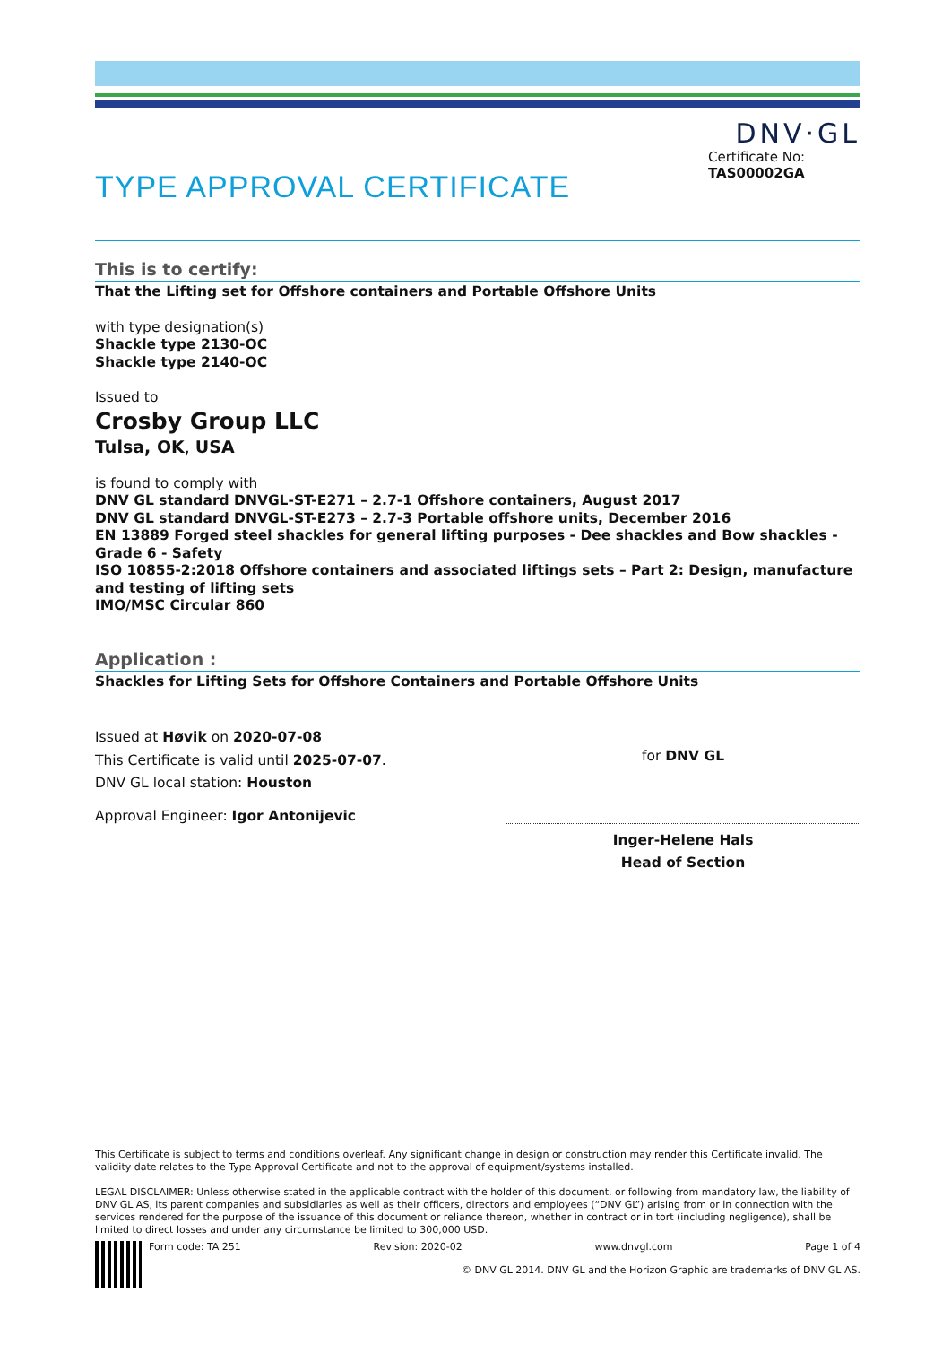DNV·GL
TYPE APPROVAL CERTIFICATE
Certificate No:
TAS00002GA
This is to certify:
That the Lifting set for Offshore containers and Portable Offshore Units
with type designation(s)
Shackle type 2130-OC
Shackle type 2140-OC
Issued to
Crosby Group LLC
Tulsa, OK, USA
is found to comply with
DNV GL standard DNVGL-ST-E271 – 2.7-1 Offshore containers, August 2017
DNV GL standard DNVGL-ST-E273 – 2.7-3 Portable offshore units, December 2016
EN 13889 Forged steel shackles for general lifting purposes - Dee shackles and Bow shackles - Grade 6 - Safety
ISO 10855-2:2018 Offshore containers and associated liftings sets – Part 2: Design, manufacture and testing of lifting sets
IMO/MSC Circular 860
Application :
Shackles for Lifting Sets for Offshore Containers and Portable Offshore Units
Issued at Høvik on 2020-07-08
This Certificate is valid until 2025-07-07.
DNV GL local station: Houston
Approval Engineer: Igor Antonijevic
for DNV GL
Inger-Helene Hals
Head of Section
This Certificate is subject to terms and conditions overleaf. Any significant change in design or construction may render this Certificate invalid. The validity date relates to the Type Approval Certificate and not to the approval of equipment/systems installed.
LEGAL DISCLAIMER: Unless otherwise stated in the applicable contract with the holder of this document, or following from mandatory law, the liability of DNV GL AS, its parent companies and subsidiaries as well as their officers, directors and employees (“DNV GL”) arising from or in connection with the services rendered for the purpose of the issuance of this document or reliance thereon, whether in contract or in tort (including negligence), shall be limited to direct losses and under any circumstance be limited to 300,000 USD.
Form code: TA 251 Revision: 2020-02 www.dnvgl.com Page 1 of 4
© DNV GL 2014. DNV GL and the Horizon Graphic are trademarks of DNV GL AS.